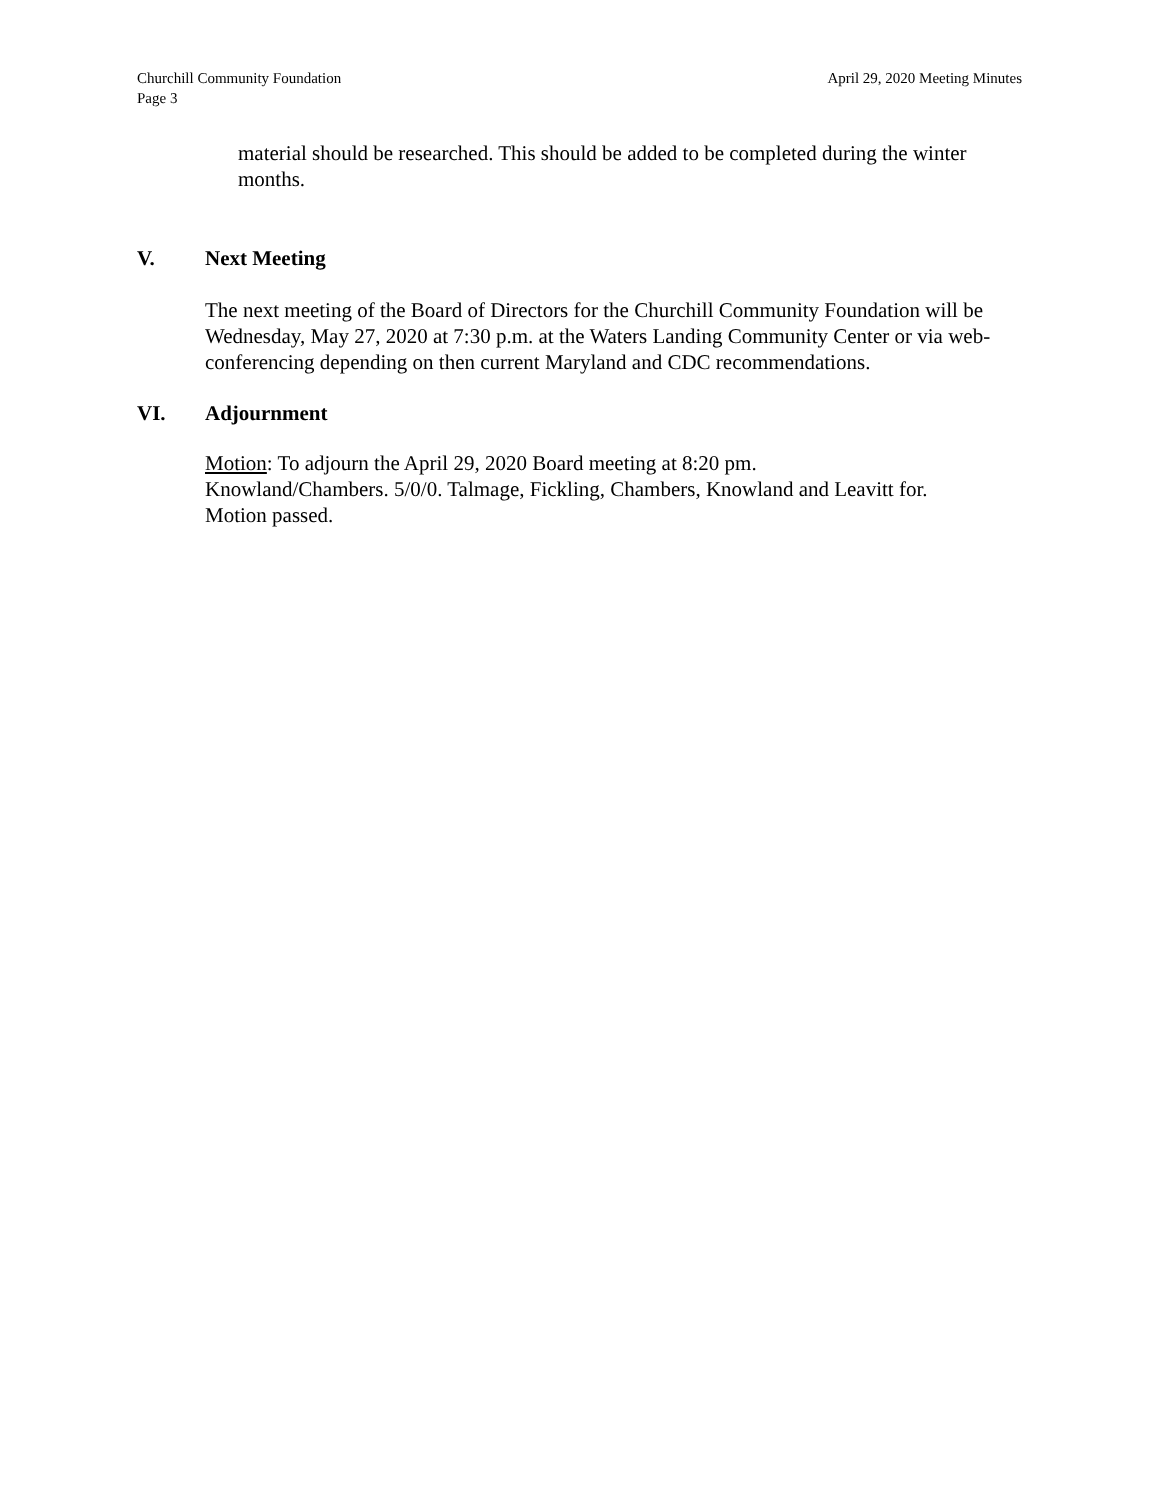Churchill Community Foundation
Page 3
April 29, 2020 Meeting Minutes
material should be researched. This should be added to be completed during the winter months.
V. Next Meeting
The next meeting of the Board of Directors for the Churchill Community Foundation will be Wednesday, May 27, 2020 at 7:30 p.m. at the Waters Landing Community Center or via web-conferencing depending on then current Maryland and CDC recommendations.
VI. Adjournment
Motion: To adjourn the April 29, 2020 Board meeting at 8:20 pm.
Knowland/Chambers. 5/0/0. Talmage, Fickling, Chambers, Knowland and Leavitt for.
Motion passed.